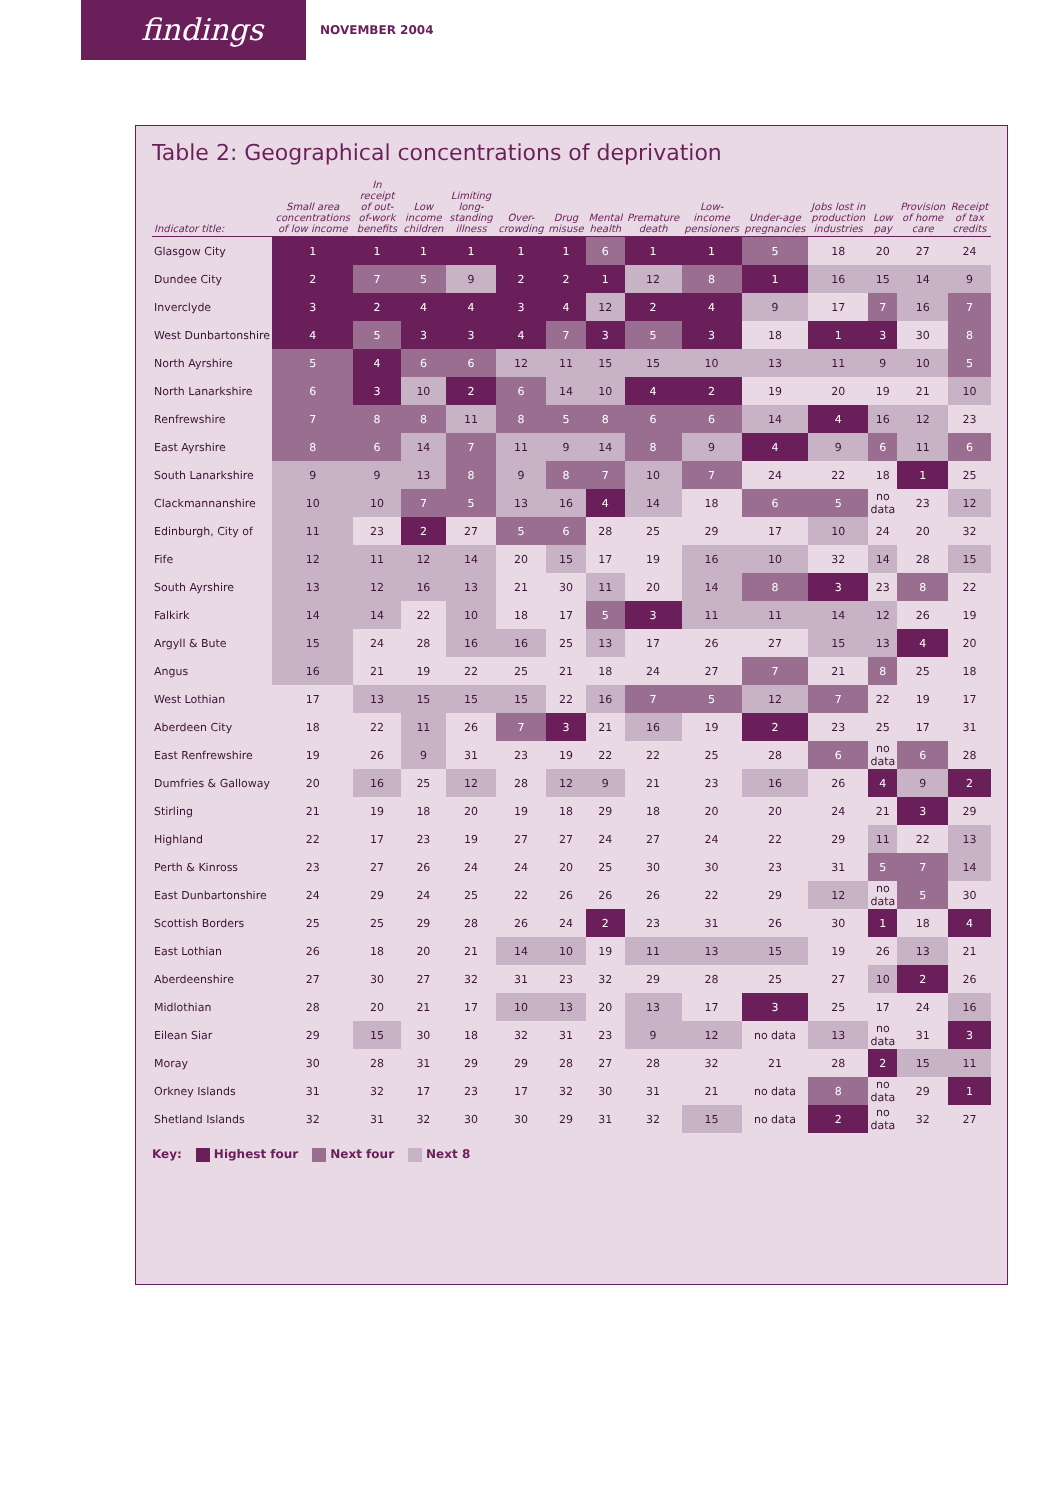findings
NOVEMBER 2004
Table 2: Geographical concentrations of deprivation
| Indicator title: | Small area concentrations of low income | In receipt of out-of-work benefits | Low income children | Limiting long-standing illness | Over-crowding | Drug misuse | Mental health | Premature death | Low-income pensioners | Under-age pregnancies | Jobs lost in production industries | Low pay | Provision of home care | Receipt of tax credits |
| --- | --- | --- | --- | --- | --- | --- | --- | --- | --- | --- | --- | --- | --- | --- |
| Glasgow City | 1 | 1 | 1 | 1 | 1 | 1 | 6 | 1 | 1 | 5 | 18 | 20 | 27 | 24 |
| Dundee City | 2 | 7 | 5 | 9 | 2 | 2 | 1 | 12 | 8 | 1 | 16 | 15 | 14 | 9 |
| Inverclyde | 3 | 2 | 4 | 4 | 3 | 4 | 12 | 2 | 4 | 9 | 17 | 7 | 16 | 7 |
| West Dunbartonshire | 4 | 5 | 3 | 3 | 4 | 7 | 3 | 5 | 3 | 18 | 1 | 3 | 30 | 8 |
| North Ayrshire | 5 | 4 | 6 | 6 | 12 | 11 | 15 | 15 | 10 | 13 | 11 | 9 | 10 | 5 |
| North Lanarkshire | 6 | 3 | 10 | 2 | 6 | 14 | 10 | 4 | 2 | 19 | 20 | 19 | 21 | 10 |
| Renfrewshire | 7 | 8 | 8 | 11 | 8 | 5 | 8 | 6 | 6 | 14 | 4 | 16 | 12 | 23 |
| East Ayrshire | 8 | 6 | 14 | 7 | 11 | 9 | 14 | 8 | 9 | 4 | 9 | 6 | 11 | 6 |
| South Lanarkshire | 9 | 9 | 13 | 8 | 9 | 8 | 7 | 10 | 7 | 24 | 22 | 18 | 1 | 25 |
| Clackmannanshire | 10 | 10 | 7 | 5 | 13 | 16 | 4 | 14 | 18 | 6 | 5 | no data | 23 | 12 |
| Edinburgh, City of | 11 | 23 | 2 | 27 | 5 | 6 | 28 | 25 | 29 | 17 | 10 | 24 | 20 | 32 |
| Fife | 12 | 11 | 12 | 14 | 20 | 15 | 17 | 19 | 16 | 10 | 32 | 14 | 28 | 15 |
| South Ayrshire | 13 | 12 | 16 | 13 | 21 | 30 | 11 | 20 | 14 | 8 | 3 | 23 | 8 | 22 |
| Falkirk | 14 | 14 | 22 | 10 | 18 | 17 | 5 | 3 | 11 | 11 | 14 | 12 | 26 | 19 |
| Argyll & Bute | 15 | 24 | 28 | 16 | 16 | 25 | 13 | 17 | 26 | 27 | 15 | 13 | 4 | 20 |
| Angus | 16 | 21 | 19 | 22 | 25 | 21 | 18 | 24 | 27 | 7 | 21 | 8 | 25 | 18 |
| West Lothian | 17 | 13 | 15 | 15 | 15 | 22 | 16 | 7 | 5 | 12 | 7 | 22 | 19 | 17 |
| Aberdeen City | 18 | 22 | 11 | 26 | 7 | 3 | 21 | 16 | 19 | 2 | 23 | 25 | 17 | 31 |
| East Renfrewshire | 19 | 26 | 9 | 31 | 23 | 19 | 22 | 22 | 25 | 28 | 6 | no data | 6 | 28 |
| Dumfries & Galloway | 20 | 16 | 25 | 12 | 28 | 12 | 9 | 21 | 23 | 16 | 26 | 4 | 9 | 2 |
| Stirling | 21 | 19 | 18 | 20 | 19 | 18 | 29 | 18 | 20 | 20 | 24 | 21 | 3 | 29 |
| Highland | 22 | 17 | 23 | 19 | 27 | 27 | 24 | 27 | 24 | 22 | 29 | 11 | 22 | 13 |
| Perth & Kinross | 23 | 27 | 26 | 24 | 24 | 20 | 25 | 30 | 30 | 23 | 31 | 5 | 7 | 14 |
| East Dunbartonshire | 24 | 29 | 24 | 25 | 22 | 26 | 26 | 26 | 22 | 29 | 12 | no data | 5 | 30 |
| Scottish Borders | 25 | 25 | 29 | 28 | 26 | 24 | 2 | 23 | 31 | 26 | 30 | 1 | 18 | 4 |
| East Lothian | 26 | 18 | 20 | 21 | 14 | 10 | 19 | 11 | 13 | 15 | 19 | 26 | 13 | 21 |
| Aberdeenshire | 27 | 30 | 27 | 32 | 31 | 23 | 32 | 29 | 28 | 25 | 27 | 10 | 2 | 26 |
| Midlothian | 28 | 20 | 21 | 17 | 10 | 13 | 20 | 13 | 17 | 3 | 25 | 17 | 24 | 16 |
| Eilean Siar | 29 | 15 | 30 | 18 | 32 | 31 | 23 | 9 | 12 | no data | 13 | no data | 31 | 3 |
| Moray | 30 | 28 | 31 | 29 | 29 | 28 | 27 | 28 | 32 | 21 | 28 | 2 | 15 | 11 |
| Orkney Islands | 31 | 32 | 17 | 23 | 17 | 32 | 30 | 31 | 21 | no data | 8 | no data | 29 | 1 |
| Shetland Islands | 32 | 31 | 32 | 30 | 30 | 29 | 31 | 32 | 15 | no data | 2 | no data | 32 | 27 |
Key: Highest four Next four Next 8